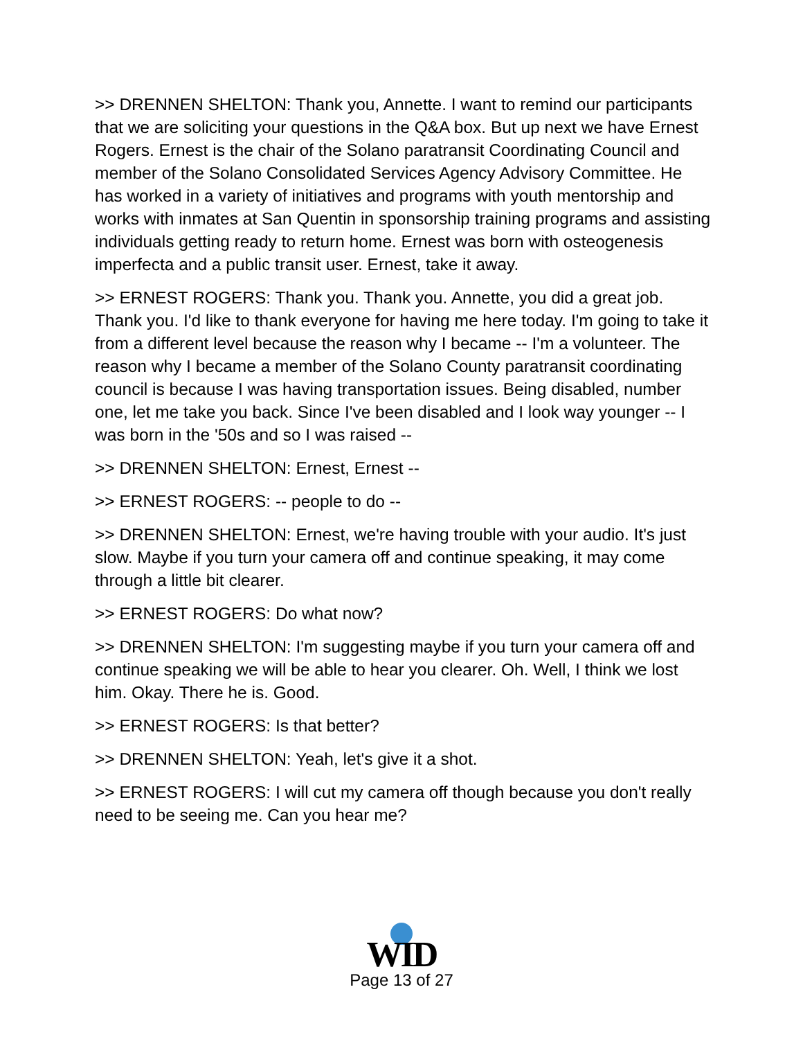>> DRENNEN SHELTON: Thank you, Annette. I want to remind our participants that we are soliciting your questions in the Q&A box. But up next we have Ernest Rogers. Ernest is the chair of the Solano paratransit Coordinating Council and member of the Solano Consolidated Services Agency Advisory Committee. He has worked in a variety of initiatives and programs with youth mentorship and works with inmates at San Quentin in sponsorship training programs and assisting individuals getting ready to return home. Ernest was born with osteogenesis imperfecta and a public transit user. Ernest, take it away.
>> ERNEST ROGERS: Thank you. Thank you. Annette, you did a great job. Thank you. I'd like to thank everyone for having me here today. I'm going to take it from a different level because the reason why I became -- I'm a volunteer. The reason why I became a member of the Solano County paratransit coordinating council is because I was having transportation issues. Being disabled, number one, let me take you back. Since I've been disabled and I look way younger -- I was born in the '50s and so I was raised --
>> DRENNEN SHELTON: Ernest, Ernest --
>> ERNEST ROGERS: -- people to do --
>> DRENNEN SHELTON: Ernest, we're having trouble with your audio. It's just slow. Maybe if you turn your camera off and continue speaking, it may come through a little bit clearer.
>> ERNEST ROGERS: Do what now?
>> DRENNEN SHELTON: I'm suggesting maybe if you turn your camera off and continue speaking we will be able to hear you clearer. Oh. Well, I think we lost him. Okay. There he is. Good.
>> ERNEST ROGERS: Is that better?
>> DRENNEN SHELTON: Yeah, let's give it a shot.
>> ERNEST ROGERS: I will cut my camera off though because you don't really need to be seeing me. Can you hear me?
WID
Page 13 of 27